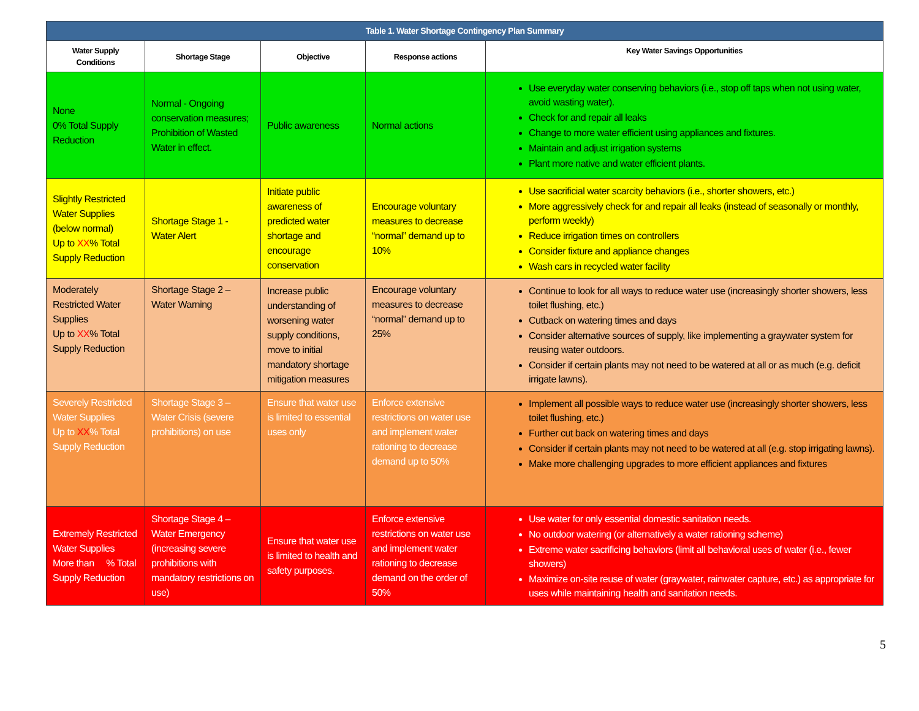| Table 1. Water Shortage Contingency Plan Summary | | | | |
| --- | --- | --- | --- | --- |
| Water Supply Conditions | Shortage Stage | Objective | Response actions | Key Water Savings Opportunities |
| None 0% Total Supply Reduction | Normal - Ongoing conservation measures; Prohibition of Wasted Water in effect. | Public awareness | Normal actions | Use everyday water conserving behaviors (i.e., stop off taps when not using water, avoid wasting water). Check for and repair all leaks Change to more water efficient using appliances and fixtures. Maintain and adjust irrigation systems Plant more native and water efficient plants. |
| Slightly Restricted Water Supplies (below normal) Up to XX % Total Supply Reduction | Shortage Stage 1 - Water Alert | Initiate public awareness of predicted water shortage and encourage conservation | Encourage voluntary measures to decrease “normal” demand up to 10% | Use sacrificial water scarcity behaviors (i.e., shorter showers, etc.) More aggressively check for and repair all leaks (instead of seasonally or monthly, perform weekly) Reduce irrigation times on controllers Consider fixture and appliance changes Wash cars in recycled water facility |
| Moderately Restricted Water Supplies Up to XX % Total Supply Reduction | Shortage Stage 2 – Water Warning | Increase public understanding of worsening water supply conditions, move to initial mandatory shortage mitigation measures | Encourage voluntary measures to decrease “normal” demand up to 25% | Continue to look for all ways to reduce water use (increasingly shorter showers, less toilet flushing, etc.) Cutback on watering times and days Consider alternative sources of supply, like implementing a graywater system for reusing water outdoors. Consider if certain plants may not need to be watered at all or as much (e.g. deficit irrigate lawns). |
| Severely Restricted Water Supplies Up to XX % Total Supply Reduction | Shortage Stage 3 – Water Crisis (severe prohibitions) on use | Ensure that water use is limited to essential uses only | Enforce extensive restrictions on water use and implement water rationing to decrease demand up to 50% | Implement all possible ways to reduce water use (increasingly shorter showers, less toilet flushing, etc.) Further cut back on watering times and days Consider if certain plants may not need to be watered at all (e.g. stop irrigating lawns). Make more challenging upgrades to more efficient appliances and fixtures |
| Extremely Restricted Water Supplies More than % Total Supply Reduction | Shortage Stage 4 – Water Emergency (increasing severe prohibitions with mandatory restrictions on use) | Ensure that water use is limited to health and safety purposes. | Enforce extensive restrictions on water use and implement water rationing to decrease demand on the order of 50% | Use water for only essential domestic sanitation needs. No outdoor watering (or alternatively a water rationing scheme) Extreme water sacrificing behaviors (limit all behavioral uses of water (i.e., fewer showers) Maximize on-site reuse of water (graywater, rainwater capture, etc.) as appropriate for uses while maintaining health and sanitation needs. |
5